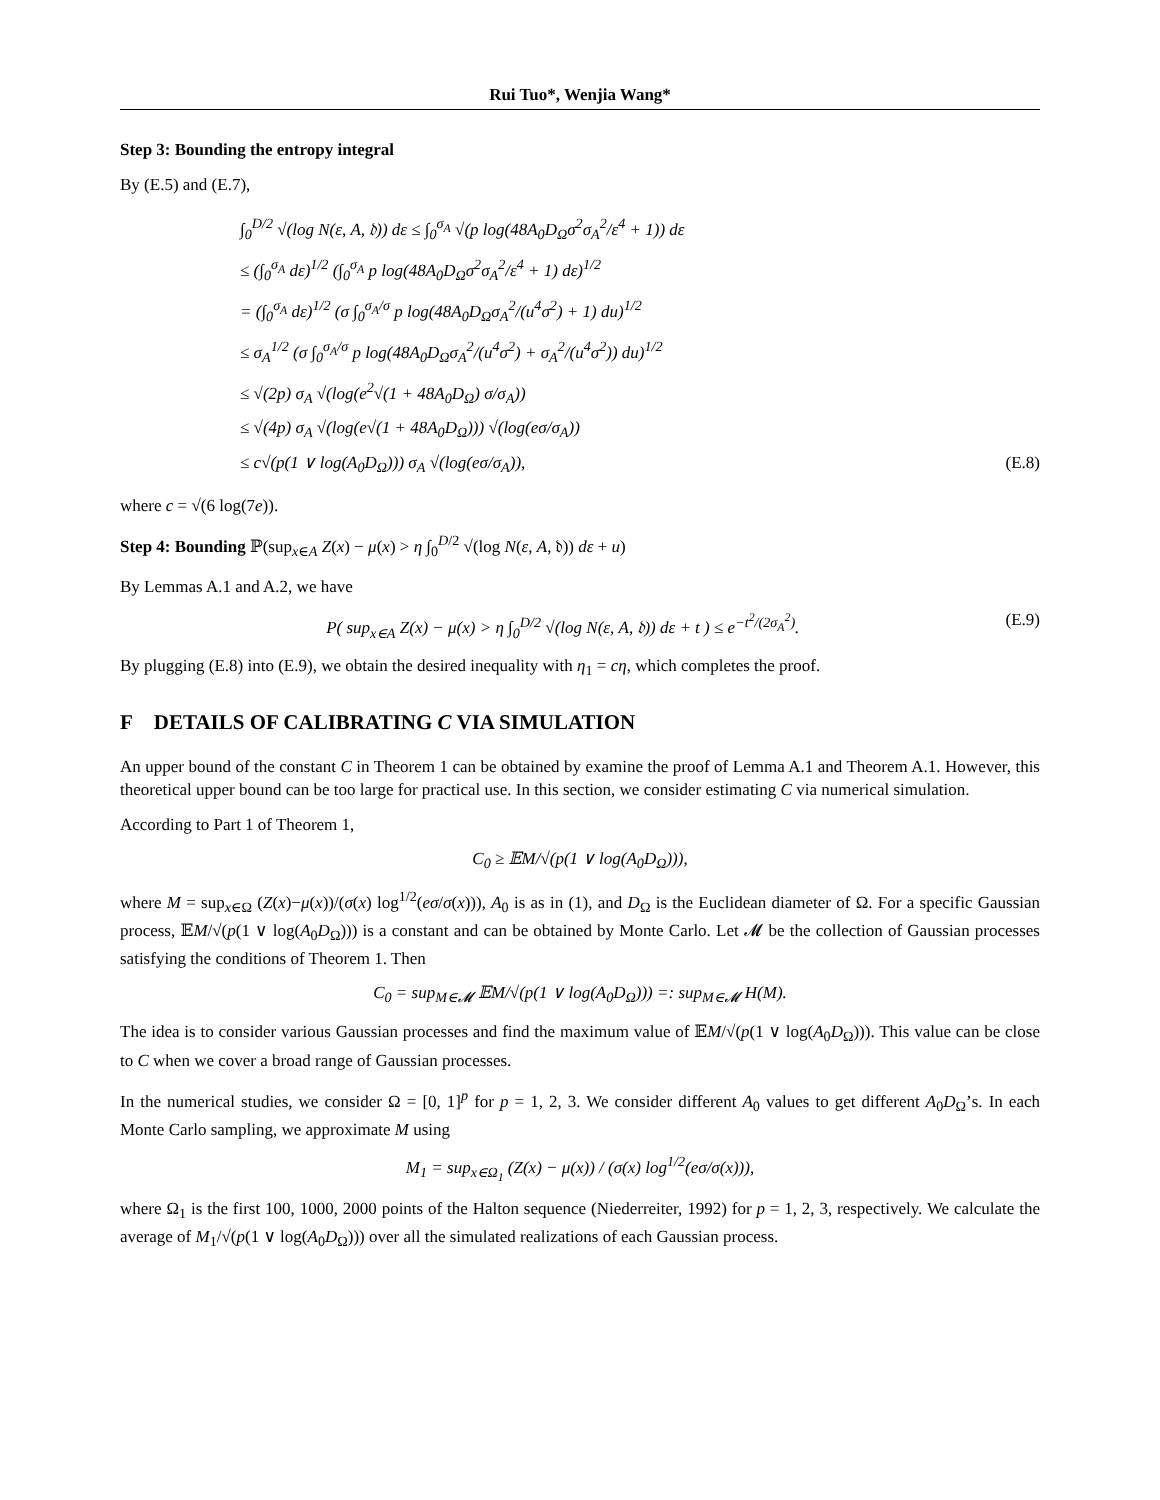Rui Tuo*, Wenjia Wang*
Step 3: Bounding the entropy integral
By (E.5) and (E.7),
∫<sub>0</sub><sup>D/2</sup> √(log N(ε, A, 𝔡)) dε ≤ ∫<sub>0</sub><sup>σ<sub>A</sub></sup> √(p log(48A<sub>0</sub>D<sub>Ω</sub>σ<sup>2</sup>σ<sub>A</sub><sup>2</sup>/ε<sup>4</sup> + 1)) dε
≤ (∫<sub>0</sub><sup>σ<sub>A</sub></sup> dε)<sup>1/2</sup> (∫<sub>0</sub><sup>σ<sub>A</sub></sup> p log(48A<sub>0</sub>D<sub>Ω</sub>σ<sup>2</sup>σ<sub>A</sub><sup>2</sup>/ε<sup>4</sup> + 1) dε)<sup>1/2</sup>
= (∫<sub>0</sub><sup>σ<sub>A</sub></sup> dε)<sup>1/2</sup> (σ ∫<sub>0</sub><sup>σ<sub>A</sub>/σ</sup> p log(48A<sub>0</sub>D<sub>Ω</sub>σ<sub>A</sub><sup>2</sup>/(u<sup>4</sup>σ<sup>2</sup>) + 1) du)<sup>1/2</sup>
≤ σ<sub>A</sub><sup>1/2</sup> (σ ∫<sub>0</sub><sup>σ<sub>A</sub>/σ</sup> p log(48A<sub>0</sub>D<sub>Ω</sub>σ<sub>A</sub><sup>2</sup>/(u<sup>4</sup>σ<sup>2</sup>) + σ<sub>A</sub><sup>2</sup>/(u<sup>4</sup>σ<sup>2</sup>)) du)<sup>1/2</sup>
≤ √(2p) σ<sub>A</sub> √(log(e<sup>2</sup>√(1 + 48A<sub>0</sub>D<sub>Ω</sub>) σ/σ<sub>A</sub>))
≤ √(4p) σ<sub>A</sub> √(log(e√(1 + 48A<sub>0</sub>D<sub>Ω</sub>))) √(log(eσ/σ<sub>A</sub>))
≤ c√(p(1 ∨ log(A<sub>0</sub>D<sub>Ω</sub>))) σ<sub>A</sub> √(log(eσ/σ<sub>A</sub>)), (E.8)
where c = √(6 log(7e)).
Step 4: Bounding ℙ(sup<sub>x∈A</sub> Z(x) − μ(x) > η ∫<sub>0</sub><sup>D/2</sup> √(log N(ε, A, 𝔡)) dε + u)
By Lemmas A.1 and A.2, we have
P( sup<sub>x∈A</sub> Z(x) − μ(x) > η ∫<sub>0</sub><sup>D/2</sup> √(log N(ε, A, 𝔡)) dε + t ) ≤ e<sup>−t<sup>2</sup>/(2σ<sub>A</sub><sup>2</sup>)</sup>. (E.9)
By plugging (E.8) into (E.9), we obtain the desired inequality with η<sub>1</sub> = cη, which completes the proof.
F DETAILS OF CALIBRATING C VIA SIMULATION
An upper bound of the constant C in Theorem 1 can be obtained by examine the proof of Lemma A.1 and Theorem A.1. However, this theoretical upper bound can be too large for practical use. In this section, we consider estimating C via numerical simulation.
According to Part 1 of Theorem 1,
C<sub>0</sub> ≥ 𝔼M/√(p(1 ∨ log(A<sub>0</sub>D<sub>Ω</sub>))),
where M = sup<sub>x∈Ω</sub> (Z(x)−μ(x))/(σ(x) log<sup>1/2</sup>(eσ/σ(x))), A<sub>0</sub> is as in (1), and D<sub>Ω</sub> is the Euclidean diameter of Ω. For a specific Gaussian process, 𝔼M/√(p(1 ∨ log(A<sub>0</sub>D<sub>Ω</sub>))) is a constant and can be obtained by Monte Carlo. Let 𝓜 be the collection of Gaussian processes satisfying the conditions of Theorem 1. Then
C<sub>0</sub> = sup<sub>M∈𝓜</sub> 𝔼M/√(p(1 ∨ log(A<sub>0</sub>D<sub>Ω</sub>))) =: sup<sub>M∈𝓜</sub> H(M).
The idea is to consider various Gaussian processes and find the maximum value of 𝔼M/√(p(1 ∨ log(A<sub>0</sub>D<sub>Ω</sub>))). This value can be close to C when we cover a broad range of Gaussian processes.
In the numerical studies, we consider Ω = [0, 1]<sup>p</sup> for p = 1, 2, 3. We consider different A<sub>0</sub> values to get different A<sub>0</sub>D<sub>Ω</sub>’s. In each Monte Carlo sampling, we approximate M using
M<sub>1</sub> = sup<sub>x∈Ω<sub>1</sub></sub> (Z(x) − μ(x)) / (σ(x) log<sup>1/2</sup>(eσ/σ(x))),
where Ω<sub>1</sub> is the first 100, 1000, 2000 points of the Halton sequence (Niederreiter, 1992) for p = 1, 2, 3, respectively. We calculate the average of M<sub>1</sub>/√(p(1 ∨ log(A<sub>0</sub>D<sub>Ω</sub>))) over all the simulated realizations of each Gaussian process.